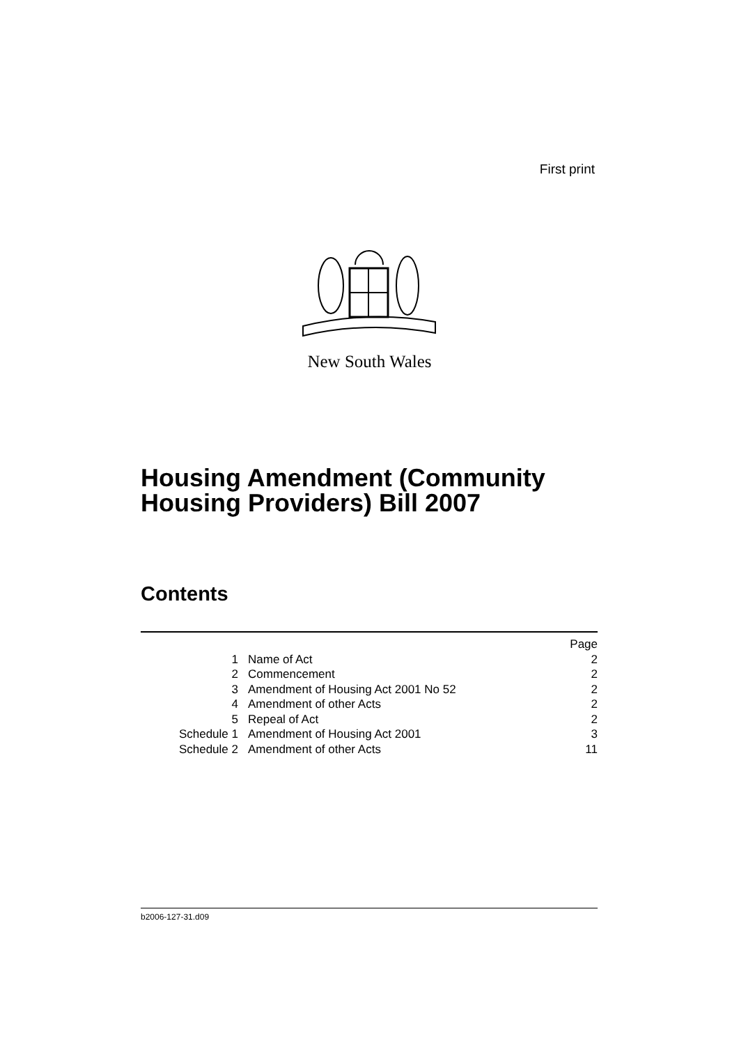First print
New South Wales
Housing Amendment (Community
Housing Providers) Bill 2007
Contents
| | | Page |
| 1 | Name of Act | 2 |
| 2 | Commencement | 2 |
| 3 | Amendment of Housing Act 2001 No 52 | 2 |
| 4 | Amendment of other Acts | 2 |
| 5 | Repeal of Act | 2 |
| Schedule 1 | Amendment of Housing Act 2001 | 3 |
| Schedule 2 | Amendment of other Acts | 11 |
b2006-127-31.d09